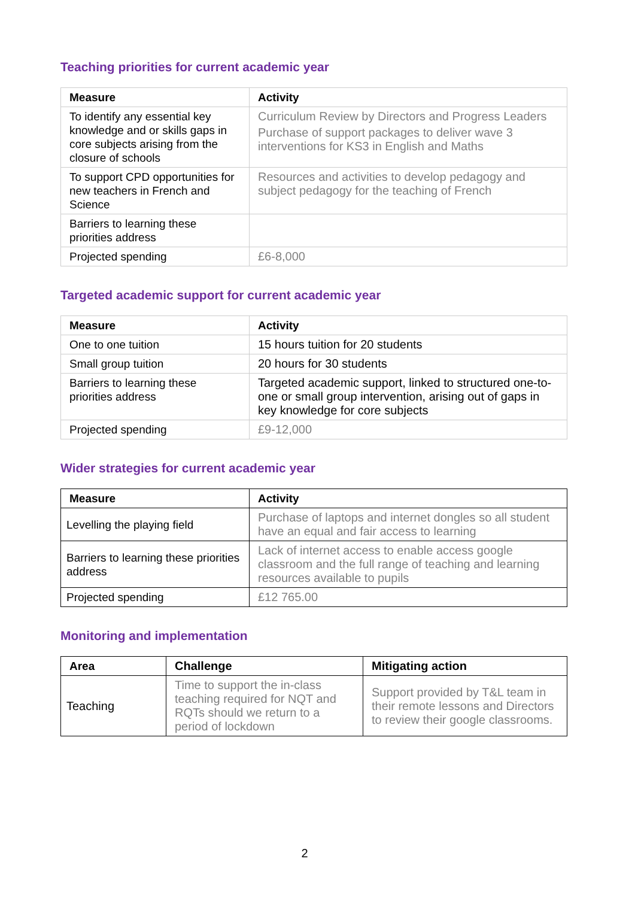Teaching priorities for current academic year
| Measure | Activity |
| --- | --- |
| To identify any essential key knowledge and or skills gaps in core subjects arising from the closure of schools | Curriculum Review by Directors and Progress Leaders Purchase of support packages to deliver wave 3 interventions for KS3 in English and Maths |
| To support CPD opportunities for new teachers in French and Science | Resources and activities to develop pedagogy and subject pedagogy for the teaching of French |
| Barriers to learning these priorities address | |
| Projected spending | £6-8,000 |
Targeted academic support for current academic year
| Measure | Activity |
| --- | --- |
| One to one tuition | 15 hours tuition for 20 students |
| Small group tuition | 20 hours for 30 students |
| Barriers to learning these priorities address | Targeted academic support, linked to structured one-to-one or small group intervention, arising out of gaps in key knowledge for core subjects |
| Projected spending | £9-12,000 |
Wider strategies for current academic year
| Measure | Activity |
| --- | --- |
| Levelling the playing field | Purchase of laptops and internet dongles so all student have an equal and fair access to learning |
| Barriers to learning these priorities address | Lack of internet access to enable access google classroom and the full range of teaching and learning resources available to pupils |
| Projected spending | £12 765.00 |
Monitoring and implementation
| Area | Challenge | Mitigating action |
| --- | --- | --- |
| Teaching | Time to support the in-class teaching required for NQT and RQTs should we return to a period of lockdown | Support provided by T&L team in their remote lessons and Directors to review their google classrooms. |
2